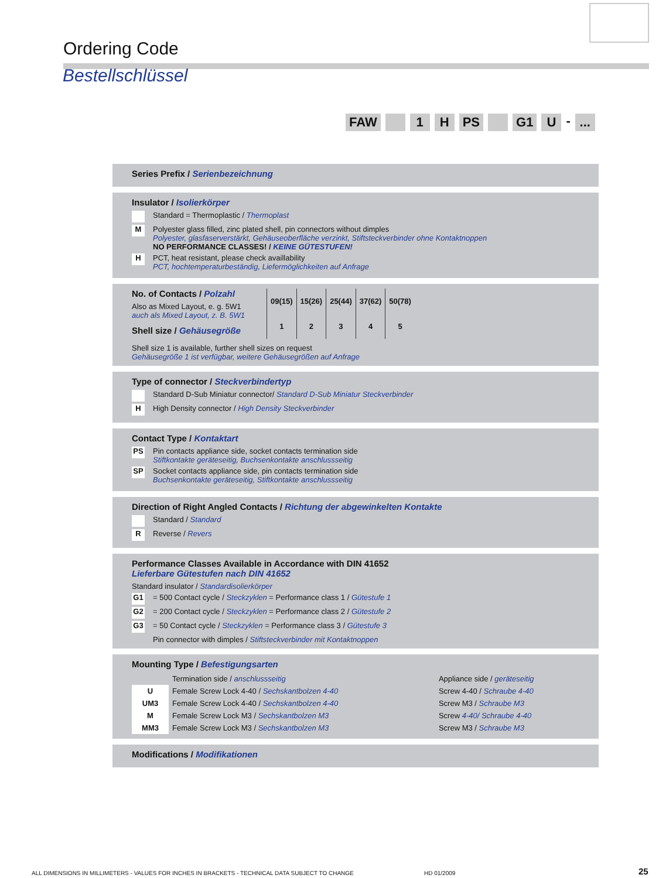Ordering Code
Bestellschlüssel
FAW 1 H PS G1 U -...
Series Prefix / Serienbezeichnung
Insulator / Isolierkörper
Standard = Thermoplastic / Thermoplast
M Polyester glass filled, zinc plated shell, pin connectors without dimples
Polyester, glasfaserverstärkt, Gehäuseoberfläche verzinkt, Stiftsteckverbinder ohne Kontaktnoppen
NO PERFORMANCE CLASSES! / KEINE GÜTESTUFEN!
H PCT, heat resistant, please check availlability
PCT, hochtemperaturbeständig, Liefermöglichkeiten auf Anfrage
No. of Contacts / Polzahl
Also as Mixed Layout, e. g. 5W1
auch als Mixed Layout, z. B. 5W1
Shell size / Gehäusegröße
| 09(15) | 15(26) | 25(44) | 37(62) | 50(78) |
| 1 | 2 | 3 | 4 | 5 |
Shell size 1 is available, further shell sizes on request
Gehäusegröße 1 ist verfügbar, weitere Gehäusegrößen auf Anfrage
Type of connector / Steckverbindertyp
Standard D-Sub Miniatur connector/ Standard D-Sub Miniatur Steckverbinder
H High Density connector / High Density Steckverbinder
Contact Type / Kontaktart
PS Pin contacts appliance side, socket contacts termination side
Stiftkontakte geräteseitig, Buchsenkontakte anschlussseitig
SP Socket contacts appliance side, pin contacts termination side
Buchsenkontakte geräteseitig, Stiftkontakte anschlussseitig
Direction of Right Angled Contacts / Richtung der abgewinkelten Kontakte
Standard / Standard
R Reverse / Revers
Performance Classes Available in Accordance with DIN 41652
Lieferbare Gütestufen nach DIN 41652
Standard insulator / Standardisolierkörper
G1 = 500 Contact cycle / Steckzyklen = Performance class 1 / Gütestufe 1
G2 = 200 Contact cycle / Steckzyklen = Performance class 2 / Gütestufe 2
G3 = 50 Contact cycle / Steckzyklen = Performance class 3 / Gütestufe 3
Pin connector with dimples / Stiftsteckverbinder mit Kontaktnoppen
Mounting Type / Befestigungsarten
| | Termination side / anschlussseitig | Appliance side / geräteseitig |
| U | Female Screw Lock 4-40 / Sechskantbolzen 4-40 | Screw 4-40 / Schraube 4-40 |
| UM3 | Female Screw Lock 4-40 / Sechskantbolzen 4-40 | Screw M3 / Schraube M3 |
| M | Female Screw Lock M3 / Sechskantbolzen M3 | Screw 4-40/ Schraube 4-40 |
| MM3 | Female Screw Lock M3 / Sechskantbolzen M3 | Screw M3 / Schraube M3 |
Modifications / Modifikationen
ALL DIMENSIONS IN MILLIMETERS - VALUES FOR INCHES IN BRACKETS - TECHNICAL DATA SUBJECT TO CHANGE
HD 01/2009 25